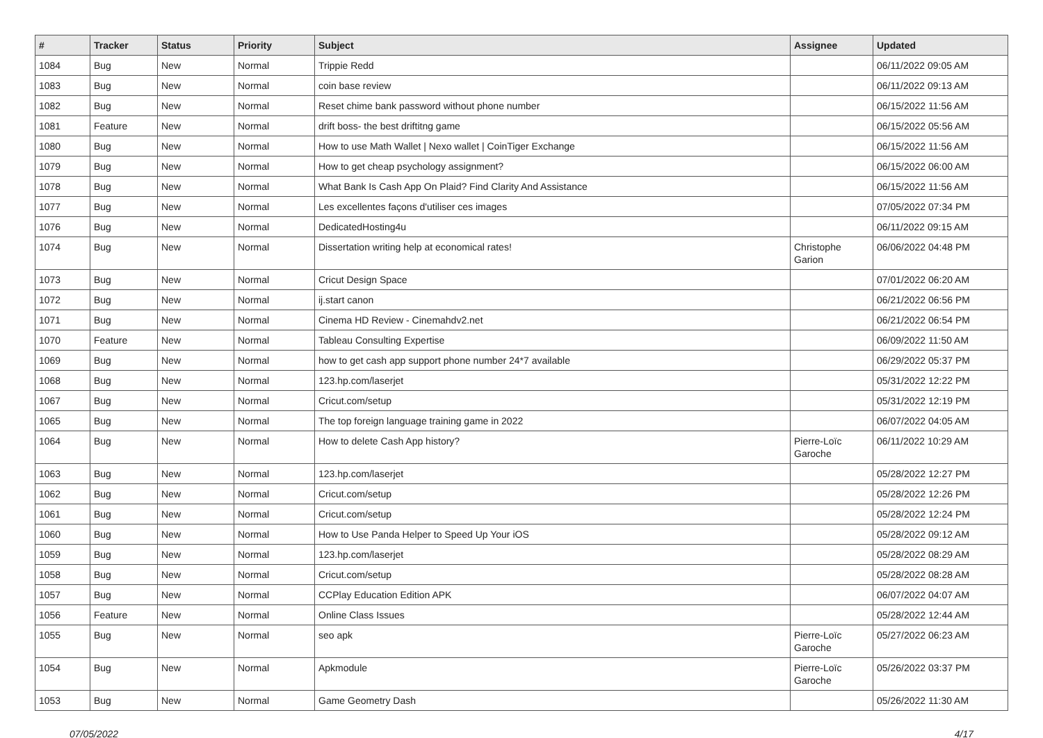| # | Tracker | Status | Priority | Subject | Assignee | Updated |
| --- | --- | --- | --- | --- | --- | --- |
| 1084 | Bug | New | Normal | Trippie Redd | | 06/11/2022 09:05 AM |
| 1083 | Bug | New | Normal | coin base review | | 06/11/2022 09:13 AM |
| 1082 | Bug | New | Normal | Reset chime bank password without phone number | | 06/15/2022 11:56 AM |
| 1081 | Feature | New | Normal | drift boss- the best driftitng game | | 06/15/2022 05:56 AM |
| 1080 | Bug | New | Normal | How to use Math Wallet / Nexo wallet / CoinTiger Exchange | | 06/15/2022 11:56 AM |
| 1079 | Bug | New | Normal | How to get cheap psychology assignment? | | 06/15/2022 06:00 AM |
| 1078 | Bug | New | Normal | What Bank Is Cash App On Plaid? Find Clarity And Assistance | | 06/15/2022 11:56 AM |
| 1077 | Bug | New | Normal | Les excellentes façons d'utiliser ces images | | 07/05/2022 07:34 PM |
| 1076 | Bug | New | Normal | DedicatedHosting4u | | 06/11/2022 09:15 AM |
| 1074 | Bug | New | Normal | Dissertation writing help at economical rates! | Christophe Garion | 06/06/2022 04:48 PM |
| 1073 | Bug | New | Normal | Cricut Design Space | | 07/01/2022 06:20 AM |
| 1072 | Bug | New | Normal | ij.start canon | | 06/21/2022 06:56 PM |
| 1071 | Bug | New | Normal | Cinema HD Review - Cinemahdv2.net | | 06/21/2022 06:54 PM |
| 1070 | Feature | New | Normal | Tableau Consulting Expertise | | 06/09/2022 11:50 AM |
| 1069 | Bug | New | Normal | how to get cash app support phone number 24*7 available | | 06/29/2022 05:37 PM |
| 1068 | Bug | New | Normal | 123.hp.com/laserjet | | 05/31/2022 12:22 PM |
| 1067 | Bug | New | Normal | Cricut.com/setup | | 05/31/2022 12:19 PM |
| 1065 | Bug | New | Normal | The top foreign language training game in 2022 | | 06/07/2022 04:05 AM |
| 1064 | Bug | New | Normal | How to delete Cash App history? | Pierre-Loïc Garoche | 06/11/2022 10:29 AM |
| 1063 | Bug | New | Normal | 123.hp.com/laserjet | | 05/28/2022 12:27 PM |
| 1062 | Bug | New | Normal | Cricut.com/setup | | 05/28/2022 12:26 PM |
| 1061 | Bug | New | Normal | Cricut.com/setup | | 05/28/2022 12:24 PM |
| 1060 | Bug | New | Normal | How to Use Panda Helper to Speed Up Your iOS | | 05/28/2022 09:12 AM |
| 1059 | Bug | New | Normal | 123.hp.com/laserjet | | 05/28/2022 08:29 AM |
| 1058 | Bug | New | Normal | Cricut.com/setup | | 05/28/2022 08:28 AM |
| 1057 | Bug | New | Normal | CCPlay Education Edition APK | | 06/07/2022 04:07 AM |
| 1056 | Feature | New | Normal | Online Class Issues | | 05/28/2022 12:44 AM |
| 1055 | Bug | New | Normal | seo apk | Pierre-Loïc Garoche | 05/27/2022 06:23 AM |
| 1054 | Bug | New | Normal | Apkmodule | Pierre-Loïc Garoche | 05/26/2022 03:37 PM |
| 1053 | Bug | New | Normal | Game Geometry Dash | | 05/26/2022 11:30 AM |
07/05/2022 4/17